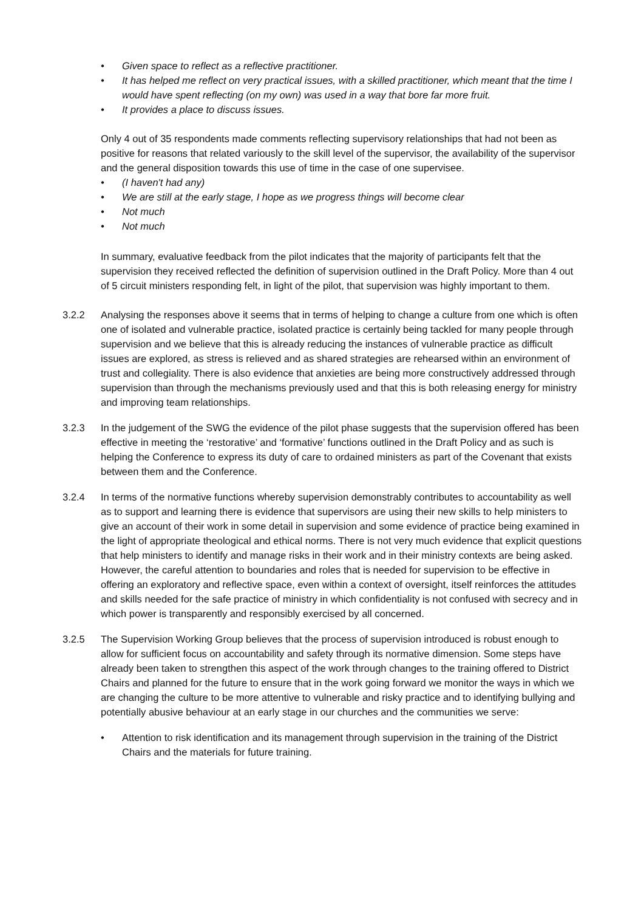• Given space to reflect as a reflective practitioner.
• It has helped me reflect on very practical issues, with a skilled practitioner, which meant that the time I would have spent reflecting (on my own) was used in a way that bore far more fruit.
• It provides a place to discuss issues.
Only 4 out of 35 respondents made comments reflecting supervisory relationships that had not been as positive for reasons that related variously to the skill level of the supervisor, the availability of the supervisor and the general disposition towards this use of time in the case of one supervisee.
• (I haven't had any)
• We are still at the early stage, I hope as we progress things will become clear
• Not much
• Not much
In summary, evaluative feedback from the pilot indicates that the majority of participants felt that the supervision they received reflected the definition of supervision outlined in the Draft Policy. More than 4 out of 5 circuit ministers responding felt, in light of the pilot, that supervision was highly important to them.
3.2.2 Analysing the responses above it seems that in terms of helping to change a culture from one which is often one of isolated and vulnerable practice, isolated practice is certainly being tackled for many people through supervision and we believe that this is already reducing the instances of vulnerable practice as difficult issues are explored, as stress is relieved and as shared strategies are rehearsed within an environment of trust and collegiality. There is also evidence that anxieties are being more constructively addressed through supervision than through the mechanisms previously used and that this is both releasing energy for ministry and improving team relationships.
3.2.3 In the judgement of the SWG the evidence of the pilot phase suggests that the supervision offered has been effective in meeting the ‘restorative’ and ‘formative’ functions outlined in the Draft Policy and as such is helping the Conference to express its duty of care to ordained ministers as part of the Covenant that exists between them and the Conference.
3.2.4 In terms of the normative functions whereby supervision demonstrably contributes to accountability as well as to support and learning there is evidence that supervisors are using their new skills to help ministers to give an account of their work in some detail in supervision and some evidence of practice being examined in the light of appropriate theological and ethical norms. There is not very much evidence that explicit questions that help ministers to identify and manage risks in their work and in their ministry contexts are being asked. However, the careful attention to boundaries and roles that is needed for supervision to be effective in offering an exploratory and reflective space, even within a context of oversight, itself reinforces the attitudes and skills needed for the safe practice of ministry in which confidentiality is not confused with secrecy and in which power is transparently and responsibly exercised by all concerned.
3.2.5 The Supervision Working Group believes that the process of supervision introduced is robust enough to allow for sufficient focus on accountability and safety through its normative dimension. Some steps have already been taken to strengthen this aspect of the work through changes to the training offered to District Chairs and planned for the future to ensure that in the work going forward we monitor the ways in which we are changing the culture to be more attentive to vulnerable and risky practice and to identifying bullying and potentially abusive behaviour at an early stage in our churches and the communities we serve:
• Attention to risk identification and its management through supervision in the training of the District Chairs and the materials for future training.